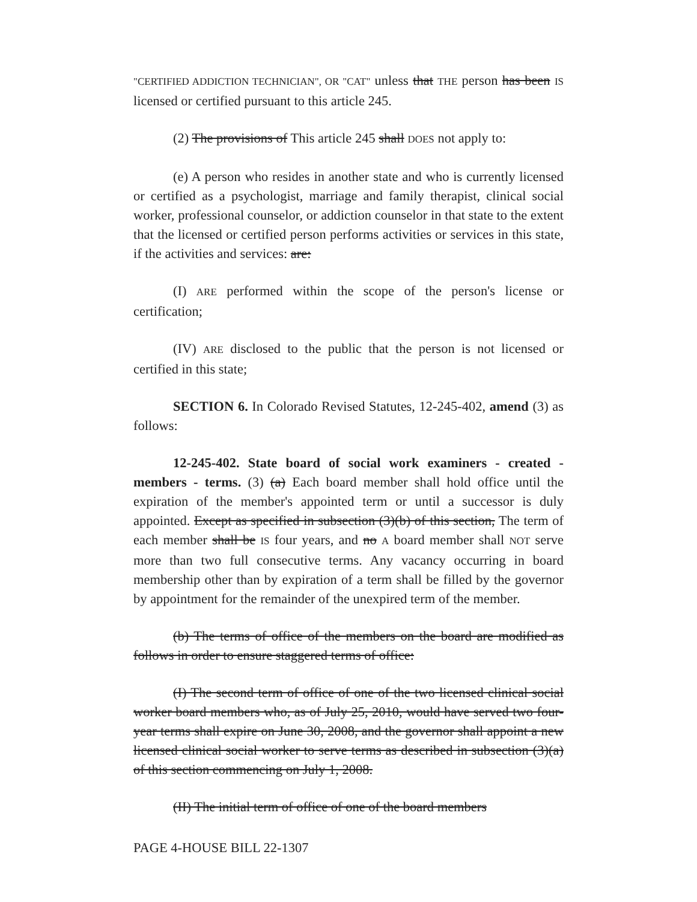"CERTIFIED ADDICTION TECHNICIAN", OR "CAT" unless that THE person has been IS licensed or certified pursuant to this article 245.
(2) The provisions of This article 245 shall DOES not apply to:
(e) A person who resides in another state and who is currently licensed or certified as a psychologist, marriage and family therapist, clinical social worker, professional counselor, or addiction counselor in that state to the extent that the licensed or certified person performs activities or services in this state, if the activities and services: are:
(I) ARE performed within the scope of the person's license or certification;
(IV) ARE disclosed to the public that the person is not licensed or certified in this state;
SECTION 6. In Colorado Revised Statutes, 12-245-402, amend (3) as follows:
12-245-402. State board of social work examiners - created - members - terms. (3) (a) Each board member shall hold office until the expiration of the member's appointed term or until a successor is duly appointed. Except as specified in subsection (3)(b) of this section, The term of each member shall be IS four years, and no A board member shall NOT serve more than two full consecutive terms. Any vacancy occurring in board membership other than by expiration of a term shall be filled by the governor by appointment for the remainder of the unexpired term of the member.
(b) The terms of office of the members on the board are modified as follows in order to ensure staggered terms of office:
(I) The second term of office of one of the two licensed clinical social worker board members who, as of July 25, 2010, would have served two four-year terms shall expire on June 30, 2008, and the governor shall appoint a new licensed clinical social worker to serve terms as described in subsection (3)(a) of this section commencing on July 1, 2008.
(II) The initial term of office of one of the board members
PAGE 4-HOUSE BILL 22-1307